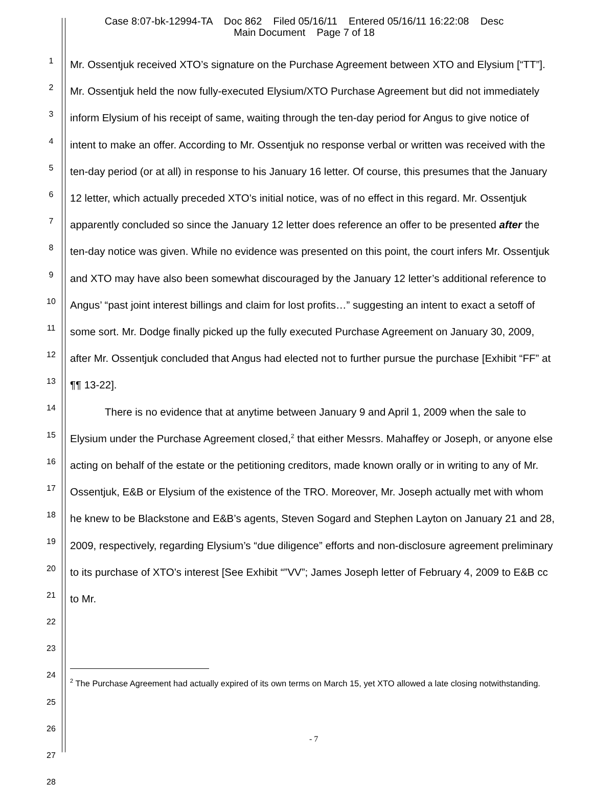Case 8:07-bk-12994-TA Doc 862 Filed 05/16/11 Entered 05/16/11 16:22:08 Desc
Main Document Page 7 of 18
1
2
3
4
5
6
7
8
9
10
11
12
13
14
15
16
17
18
19
20
21
22
23
24
25
26
27
28
Mr. Ossentjuk received XTO’s signature on the Purchase Agreement between XTO and Elysium [“TT”]. Mr. Ossentjuk held the now fully-executed Elysium/XTO Purchase Agreement but did not immediately inform Elysium of his receipt of same, waiting through the ten-day period for Angus to give notice of intent to make an offer. According to Mr. Ossentjuk no response verbal or written was received with the ten-day period (or at all) in response to his January 16 letter. Of course, this presumes that the January 12 letter, which actually preceded XTO’s initial notice, was of no effect in this regard. Mr. Ossentjuk apparently concluded so since the January 12 letter does reference an offer to be presented after the ten-day notice was given. While no evidence was presented on this point, the court infers Mr. Ossentjuk and XTO may have also been somewhat discouraged by the January 12 letter’s additional reference to Angus’ “past joint interest billings and claim for lost profits…” suggesting an intent to exact a setoff of some sort. Mr. Dodge finally picked up the fully executed Purchase Agreement on January 30, 2009, after Mr. Ossentjuk concluded that Angus had elected not to further pursue the purchase [Exhibit “FF” at ¶¶ 13-22].
There is no evidence that at anytime between January 9 and April 1, 2009 when the sale to Elysium under the Purchase Agreement closed,<sup>2</sup> that either Messrs. Mahaffey or Joseph, or anyone else acting on behalf of the estate or the petitioning creditors, made known orally or in writing to any of Mr. Ossentjuk, E&B or Elysium of the existence of the TRO. Moreover, Mr. Joseph actually met with whom he knew to be Blackstone and E&B’s agents, Steven Sogard and Stephen Layton on January 21 and 28, 2009, respectively, regarding Elysium’s “due diligence” efforts and non-disclosure agreement preliminary to its purchase of XTO’s interest [See Exhibit “”VV”; James Joseph letter of February 4, 2009 to E&B cc to Mr.
<sup>2</sup> The Purchase Agreement had actually expired of its own terms on March 15, yet XTO allowed a late closing notwithstanding.
- 7